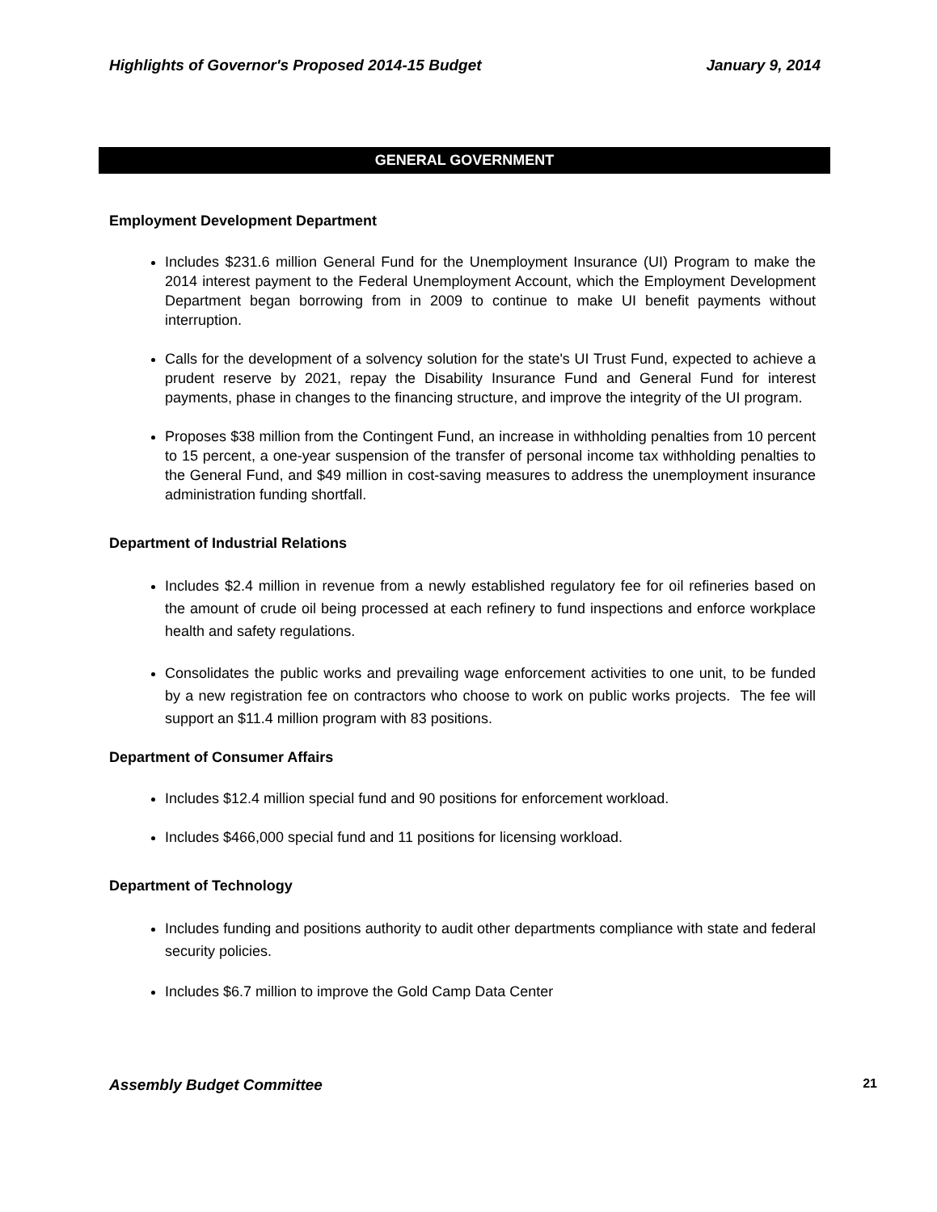Highlights of Governor's Proposed 2014-15 Budget January 9, 2014
GENERAL GOVERNMENT
Employment Development Department
Includes $231.6 million General Fund for the Unemployment Insurance (UI) Program to make the 2014 interest payment to the Federal Unemployment Account, which the Employment Development Department began borrowing from in 2009 to continue to make UI benefit payments without interruption.
Calls for the development of a solvency solution for the state's UI Trust Fund, expected to achieve a prudent reserve by 2021, repay the Disability Insurance Fund and General Fund for interest payments, phase in changes to the financing structure, and improve the integrity of the UI program.
Proposes $38 million from the Contingent Fund, an increase in withholding penalties from 10 percent to 15 percent, a one-year suspension of the transfer of personal income tax withholding penalties to the General Fund, and $49 million in cost-saving measures to address the unemployment insurance administration funding shortfall.
Department of Industrial Relations
Includes $2.4 million in revenue from a newly established regulatory fee for oil refineries based on the amount of crude oil being processed at each refinery to fund inspections and enforce workplace health and safety regulations.
Consolidates the public works and prevailing wage enforcement activities to one unit, to be funded by a new registration fee on contractors who choose to work on public works projects. The fee will support an $11.4 million program with 83 positions.
Department of Consumer Affairs
Includes $12.4 million special fund and 90 positions for enforcement workload.
Includes $466,000 special fund and 11 positions for licensing workload.
Department of Technology
Includes funding and positions authority to audit other departments compliance with state and federal security policies.
Includes $6.7 million to improve the Gold Camp Data Center
Assembly Budget Committee 21